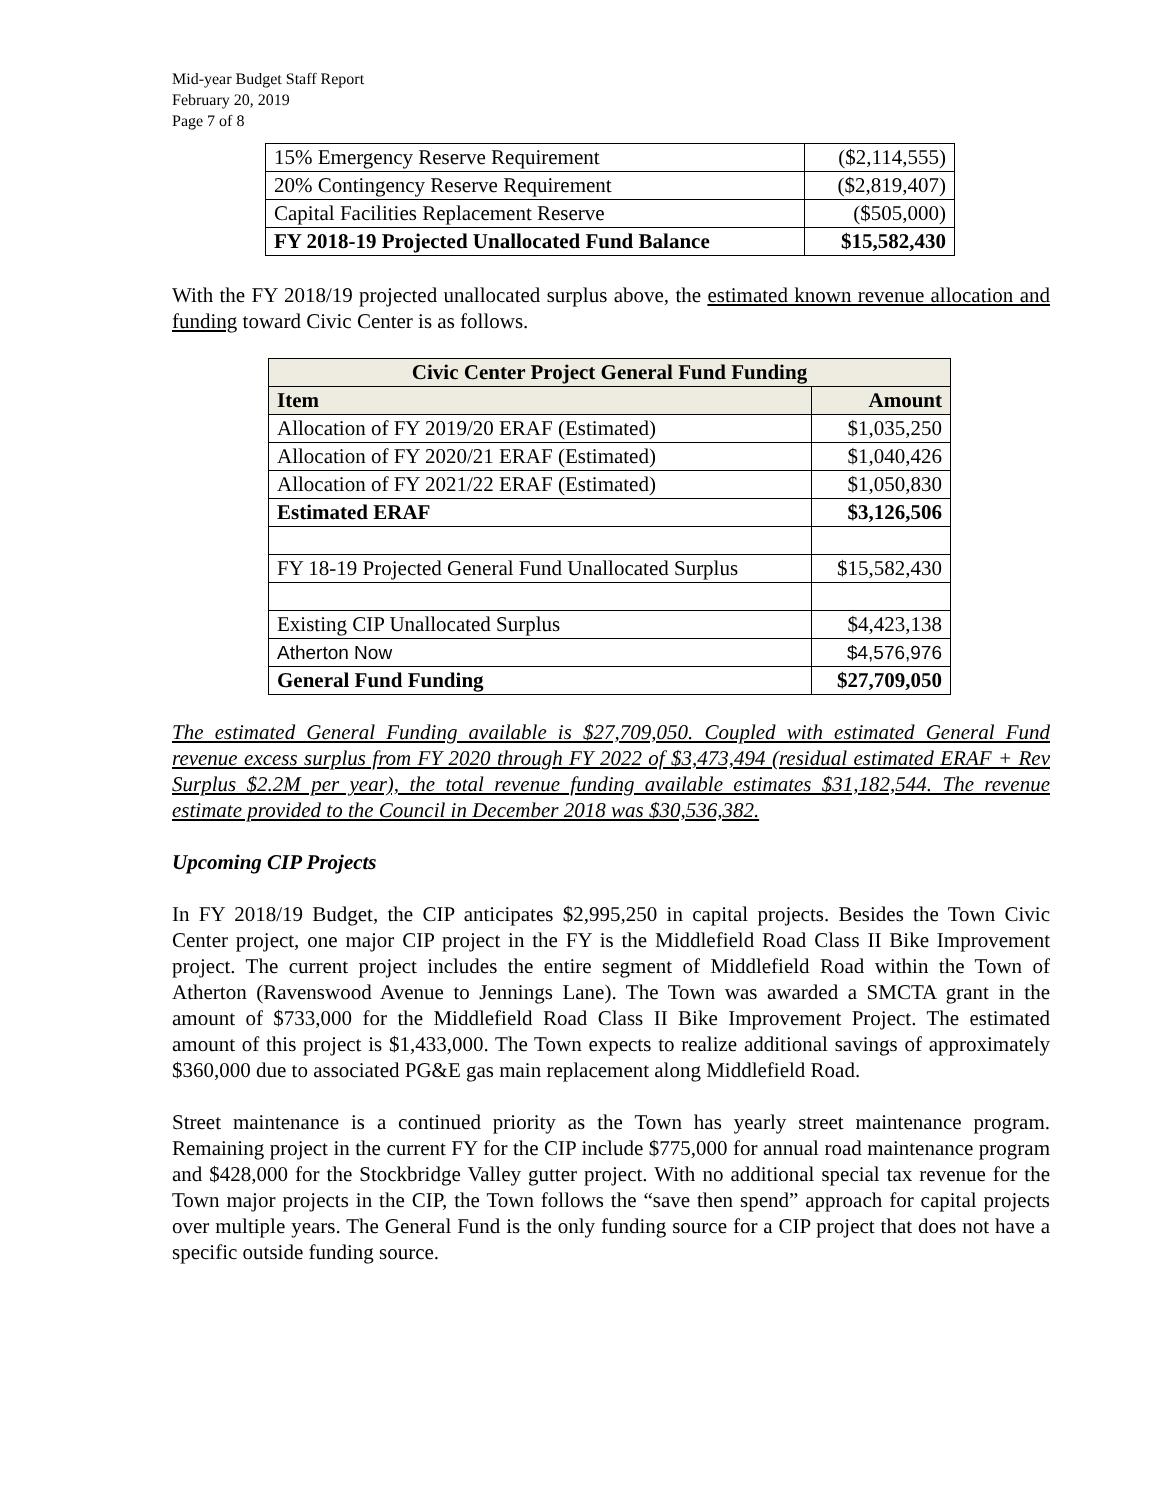Mid-year Budget Staff Report
February 20, 2019
Page 7 of 8
| 15% Emergency Reserve Requirement | ($2,114,555) |
| 20% Contingency Reserve Requirement | ($2,819,407) |
| Capital Facilities Replacement Reserve | ($505,000) |
| FY 2018-19 Projected Unallocated Fund Balance | $15,582,430 |
With the FY 2018/19 projected unallocated surplus above, the estimated known revenue allocation and funding toward Civic Center is as follows.
| Civic Center Project General Fund Funding | |
| --- | --- |
| Item | Amount |
| Allocation of FY 2019/20 ERAF (Estimated) | $1,035,250 |
| Allocation of FY 2020/21 ERAF (Estimated) | $1,040,426 |
| Allocation of FY 2021/22 ERAF (Estimated) | $1,050,830 |
| Estimated ERAF | $3,126,506 |
| FY 18-19 Projected General Fund Unallocated Surplus | $15,582,430 |
| Existing CIP Unallocated Surplus | $4,423,138 |
| Atherton Now | $4,576,976 |
| General Fund Funding | $27,709,050 |
The estimated General Funding available is $27,709,050. Coupled with estimated General Fund revenue excess surplus from FY 2020 through FY 2022 of $3,473,494 (residual estimated ERAF + Rev Surplus $2.2M per year), the total revenue funding available estimates $31,182,544. The revenue estimate provided to the Council in December 2018 was $30,536,382.
Upcoming CIP Projects
In FY 2018/19 Budget, the CIP anticipates $2,995,250 in capital projects. Besides the Town Civic Center project, one major CIP project in the FY is the Middlefield Road Class II Bike Improvement project. The current project includes the entire segment of Middlefield Road within the Town of Atherton (Ravenswood Avenue to Jennings Lane). The Town was awarded a SMCTA grant in the amount of $733,000 for the Middlefield Road Class II Bike Improvement Project. The estimated amount of this project is $1,433,000. The Town expects to realize additional savings of approximately $360,000 due to associated PG&E gas main replacement along Middlefield Road.
Street maintenance is a continued priority as the Town has yearly street maintenance program. Remaining project in the current FY for the CIP include $775,000 for annual road maintenance program and $428,000 for the Stockbridge Valley gutter project. With no additional special tax revenue for the Town major projects in the CIP, the Town follows the “save then spend” approach for capital projects over multiple years. The General Fund is the only funding source for a CIP project that does not have a specific outside funding source.